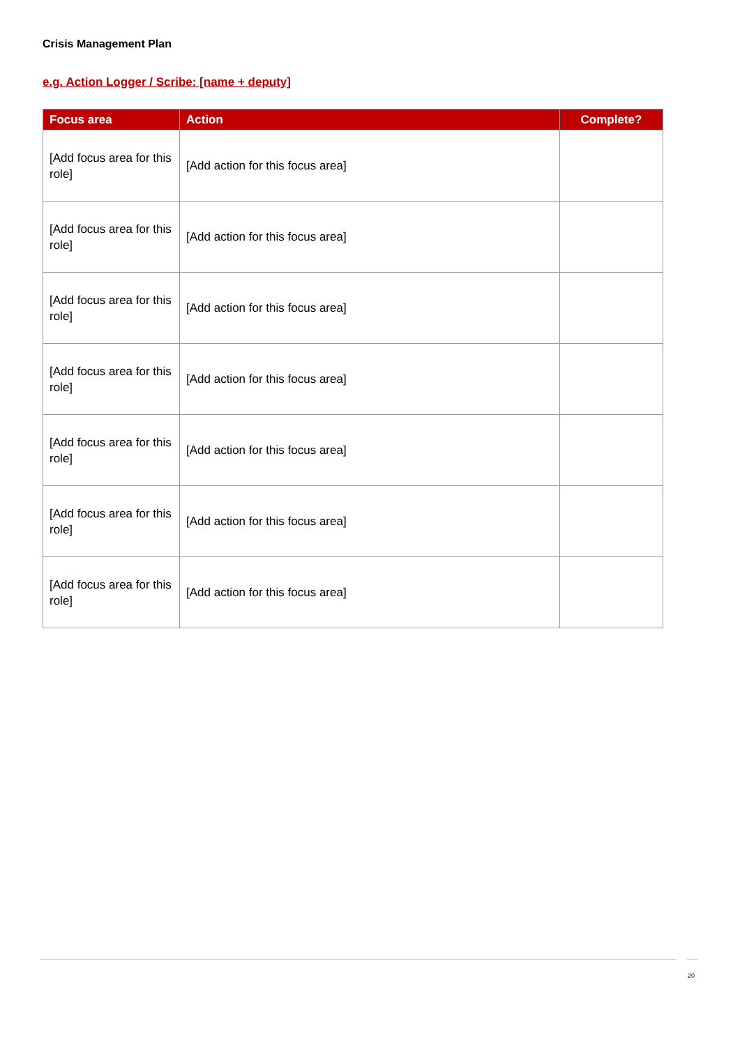Crisis Management Plan
e.g. Action Logger / Scribe: [name + deputy]
| Focus area | Action | Complete? |
| --- | --- | --- |
| [Add focus area for this role] | [Add action for this focus area] | |
| [Add focus area for this role] | [Add action for this focus area] | |
| [Add focus area for this role] | [Add action for this focus area] | |
| [Add focus area for this role] | [Add action for this focus area] | |
| [Add focus area for this role] | [Add action for this focus area] | |
| [Add focus area for this role] | [Add action for this focus area] | |
| [Add focus area for this role] | [Add action for this focus area] | |
20